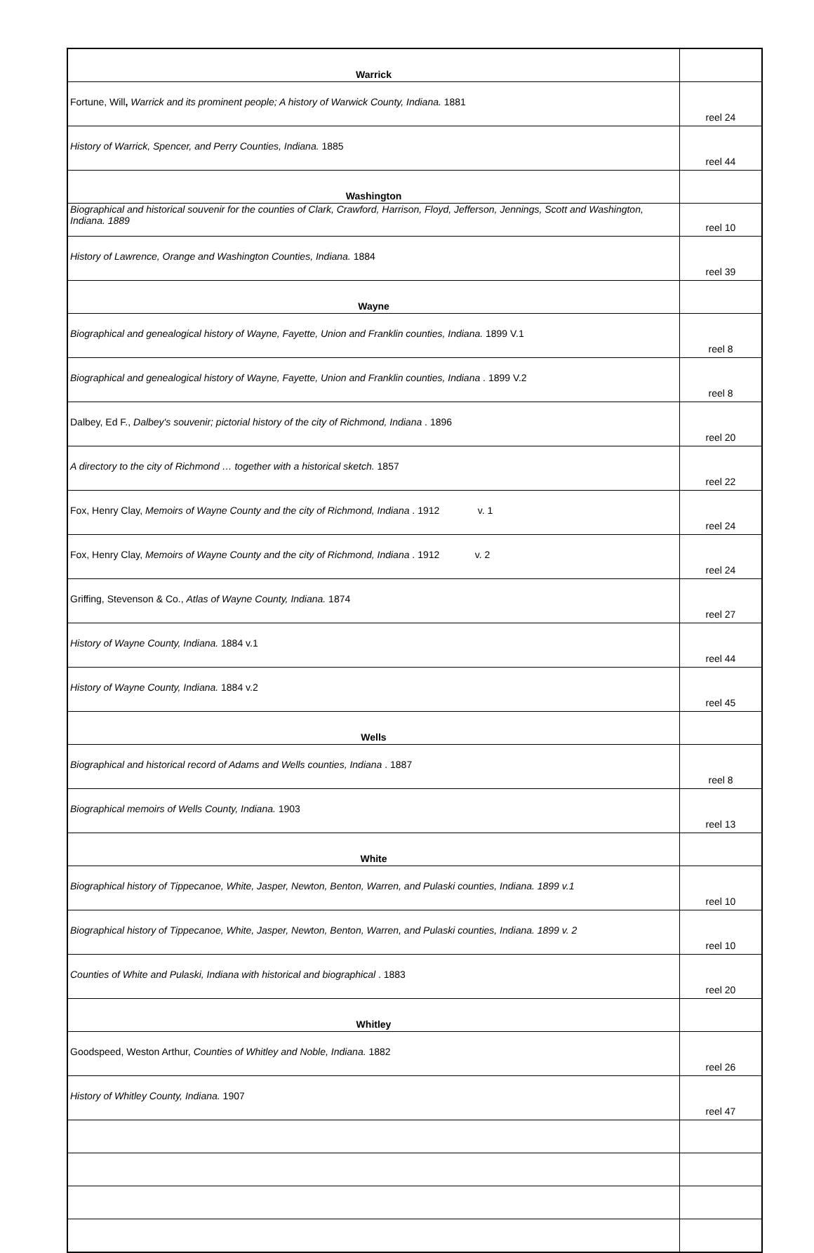| Warrick | |
| Fortune, Will , Warrick and its prominent people; A history of Warwick County, Indiana. 1881 | reel 24 |
| History of Warrick, Spencer, and Perry Counties, Indiana. 1885 | reel 44 |
| Washington | |
| Biographical and historical souvenir for the counties of Clark, Crawford, Harrison, Floyd, Jefferson, Jennings, Scott and Washington, Indiana. 1889 | reel 10 |
| History of Lawrence, Orange and Washington Counties, Indiana. 1884 | reel 39 |
| Wayne | |
| Biographical and genealogical history of Wayne, Fayette, Union and Franklin counties, Indiana. 1899 V.1 | reel 8 |
| Biographical and genealogical history of Wayne, Fayette, Union and Franklin counties, Indiana . 1899 V.2 | reel 8 |
| Dalbey, Ed F., Dalbey's souvenir; pictorial history of the city of Richmond, Indiana . 1896 | reel 20 |
| A directory to the city of Richmond … together with a historical sketch. 1857 | reel 22 |
| Fox, Henry Clay, Memoirs of Wayne County and the city of Richmond, Indiana . 1912 v. 1 | reel 24 |
| Fox, Henry Clay, Memoirs of Wayne County and the city of Richmond, Indiana . 1912 v. 2 | reel 24 |
| Griffing, Stevenson & Co., Atlas of Wayne County, Indiana. 1874 | reel 27 |
| History of Wayne County, Indiana. 1884 v.1 | reel 44 |
| History of Wayne County, Indiana. 1884 v.2 | reel 45 |
| Wells | |
| Biographical and historical record of Adams and Wells counties, Indiana . 1887 | reel 8 |
| Biographical memoirs of Wells County, Indiana. 1903 | reel 13 |
| White | |
| Biographical history of Tippecanoe, White, Jasper, Newton, Benton, Warren, and Pulaski counties, Indiana. 1899 v.1 | reel 10 |
| Biographical history of Tippecanoe, White, Jasper, Newton, Benton, Warren, and Pulaski counties, Indiana. 1899 v. 2 | reel 10 |
| Counties of White and Pulaski, Indiana with historical and biographical . 1883 | reel 20 |
| Whitley | |
| Goodspeed, Weston Arthur, Counties of Whitley and Noble, Indiana. 1882 | reel 26 |
| History of Whitley County, Indiana. 1907 | reel 47 |